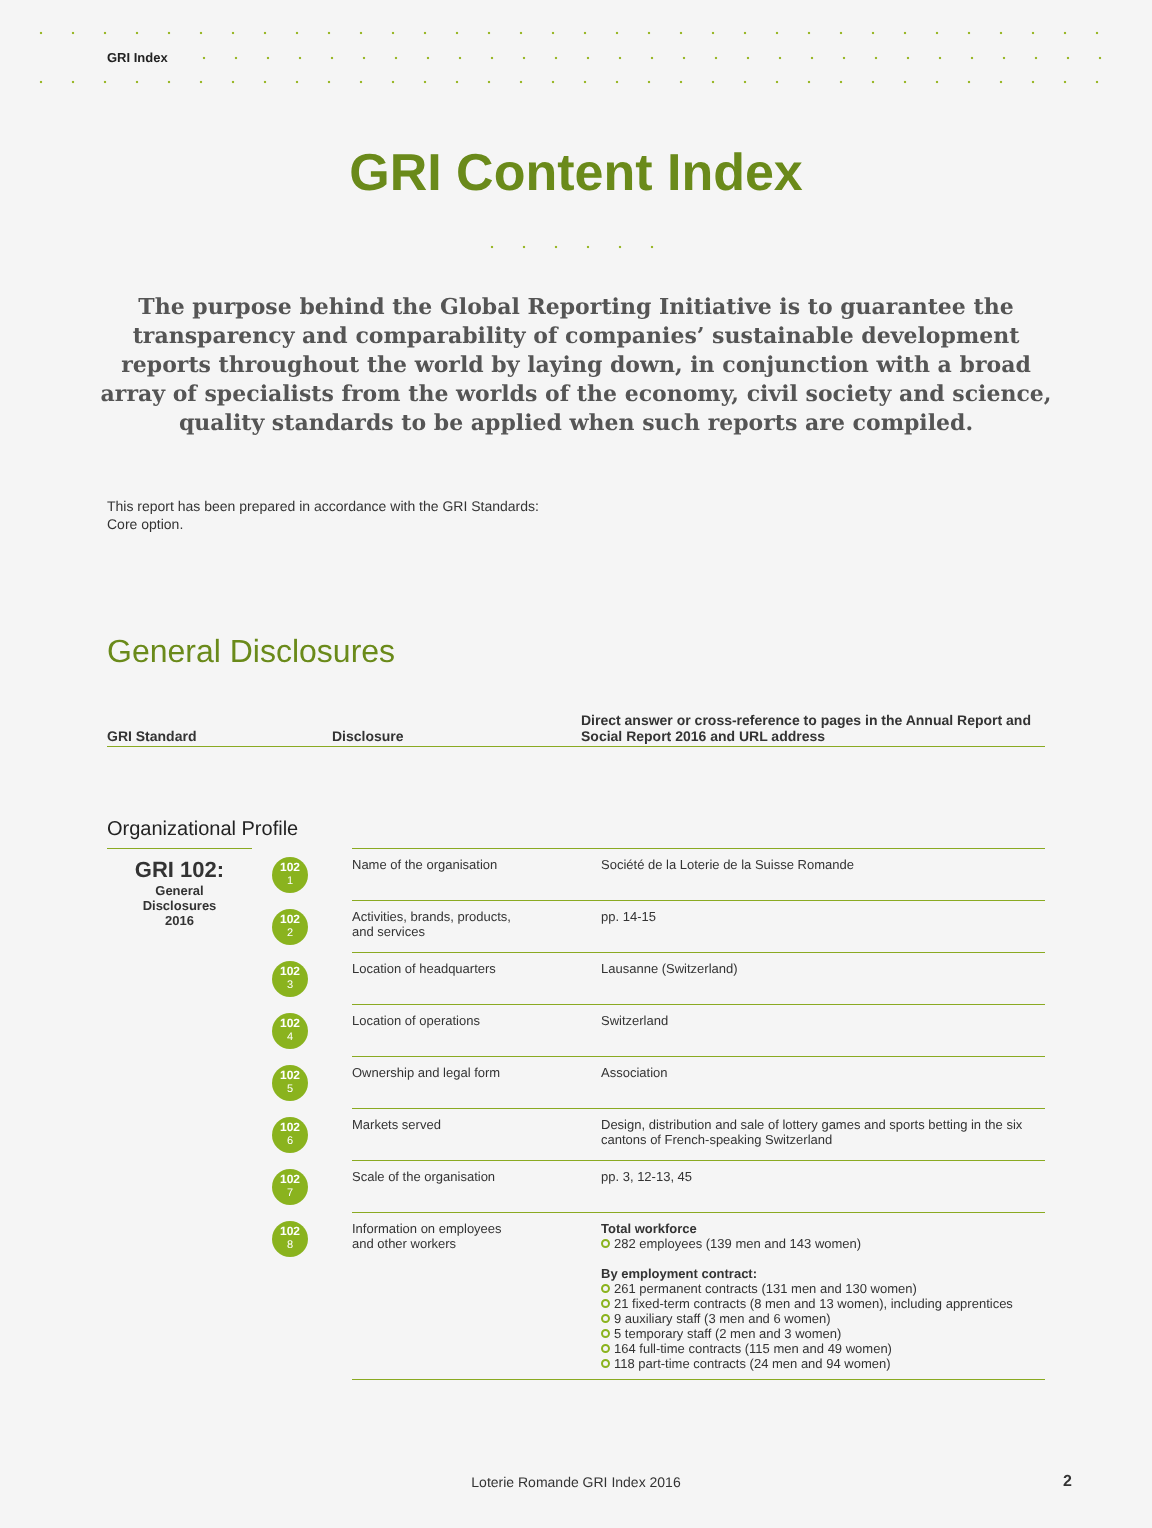GRI Index
GRI Content Index
The purpose behind the Global Reporting Initiative is to guarantee the transparency and comparability of companies’ sustainable development reports throughout the world by laying down, in conjunction with a broad array of specialists from the worlds of the economy, civil society and science, quality standards to be applied when such reports are compiled.
This report has been prepared in accordance with the GRI Standards: Core option.
General Disclosures
| GRI Standard | Disclosure | Direct answer or cross-reference to pages in the Annual Report and Social Report 2016 and URL address |
| --- | --- | --- |
Organizational Profile
| GRI 102: General Disclosures 2016 | 102 1 | Name of the organisation | Société de la Loterie de la Suisse Romande |
| | 102 2 | Activities, brands, products, and services | pp. 14-15 |
| | 102 3 | Location of headquarters | Lausanne (Switzerland) |
| | 102 4 | Location of operations | Switzerland |
| | 102 5 | Ownership and legal form | Association |
| | 102 6 | Markets served | Design, distribution and sale of lottery games and sports betting in the six cantons of French-speaking Switzerland |
| | 102 7 | Scale of the organisation | pp. 3, 12-13, 45 |
| | 102 8 | Information on employees and other workers | Total workforce 282 employees (139 men and 143 women) By employment contract: 261 permanent contracts (131 men and 130 women) 21 fixed-term contracts (8 men and 13 women), including apprentices 9 auxiliary staff (3 men and 6 women) 5 temporary staff (2 men and 3 women) 164 full-time contracts (115 men and 49 women) 118 part-time contracts (24 men and 94 women) |
Loterie Romande GRI Index 2016 2